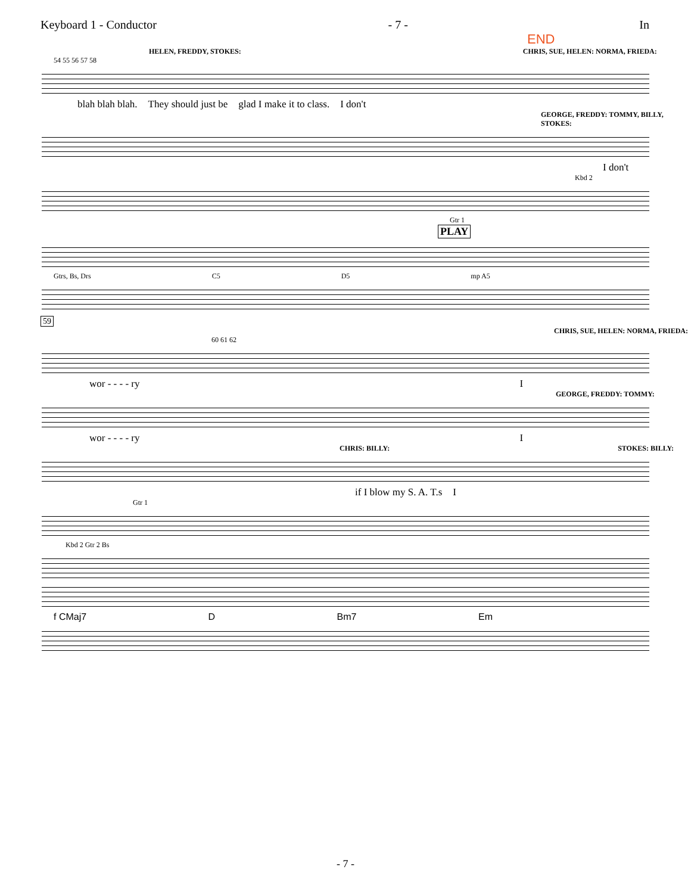Keyboard 1 - Conductor - 7 - In
END
HELEN, FREDDY, STOKES: CHRIS, SUE, HELEN: NORMA, FRIEDA:
54 55 56 57 58
blah blah blah. They should just be glad I make it to class. I don't
GEORGE, FREDDY: TOMMY, BILLY, STOKES:
I don't
Kbd 2
Gtr 1
PLAY
Gtrs, Bs, Drs C5 D5 mp A5
59
CHRIS, SUE, HELEN: NORMA, FRIEDA:
60 61 62
wor - - - - ry I
GEORGE, FREDDY: TOMMY:
wor - - - - ry I
CHRIS: BILLY: STOKES: BILLY:
if I blow my S. A. T.s I
Gtr 1
Kbd 2 Gtr 2 Bs
f CMaj7 D Bm7 Em
- 7 -